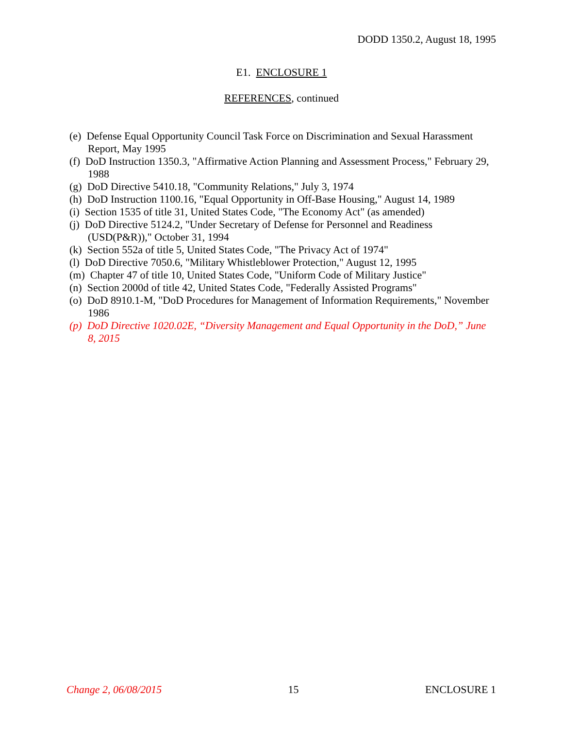DODD 1350.2, August 18, 1995
E1. ENCLOSURE 1
REFERENCES, continued
(e) Defense Equal Opportunity Council Task Force on Discrimination and Sexual Harassment Report, May 1995
(f) DoD Instruction 1350.3, "Affirmative Action Planning and Assessment Process," February 29, 1988
(g) DoD Directive 5410.18, "Community Relations," July 3, 1974
(h) DoD Instruction 1100.16, "Equal Opportunity in Off-Base Housing," August 14, 1989
(i) Section 1535 of title 31, United States Code, "The Economy Act" (as amended)
(j) DoD Directive 5124.2, "Under Secretary of Defense for Personnel and Readiness (USD(P&R))," October 31, 1994
(k) Section 552a of title 5, United States Code, "The Privacy Act of 1974"
(l) DoD Directive 7050.6, "Military Whistleblower Protection," August 12, 1995
(m) Chapter 47 of title 10, United States Code, "Uniform Code of Military Justice"
(n) Section 2000d of title 42, United States Code, "Federally Assisted Programs"
(o) DoD 8910.1-M, "DoD Procedures for Management of Information Requirements," November 1986
(p) DoD Directive 1020.02E, “Diversity Management and Equal Opportunity in the DoD,” June 8, 2015
Change 2, 06/08/2015 15 ENCLOSURE 1